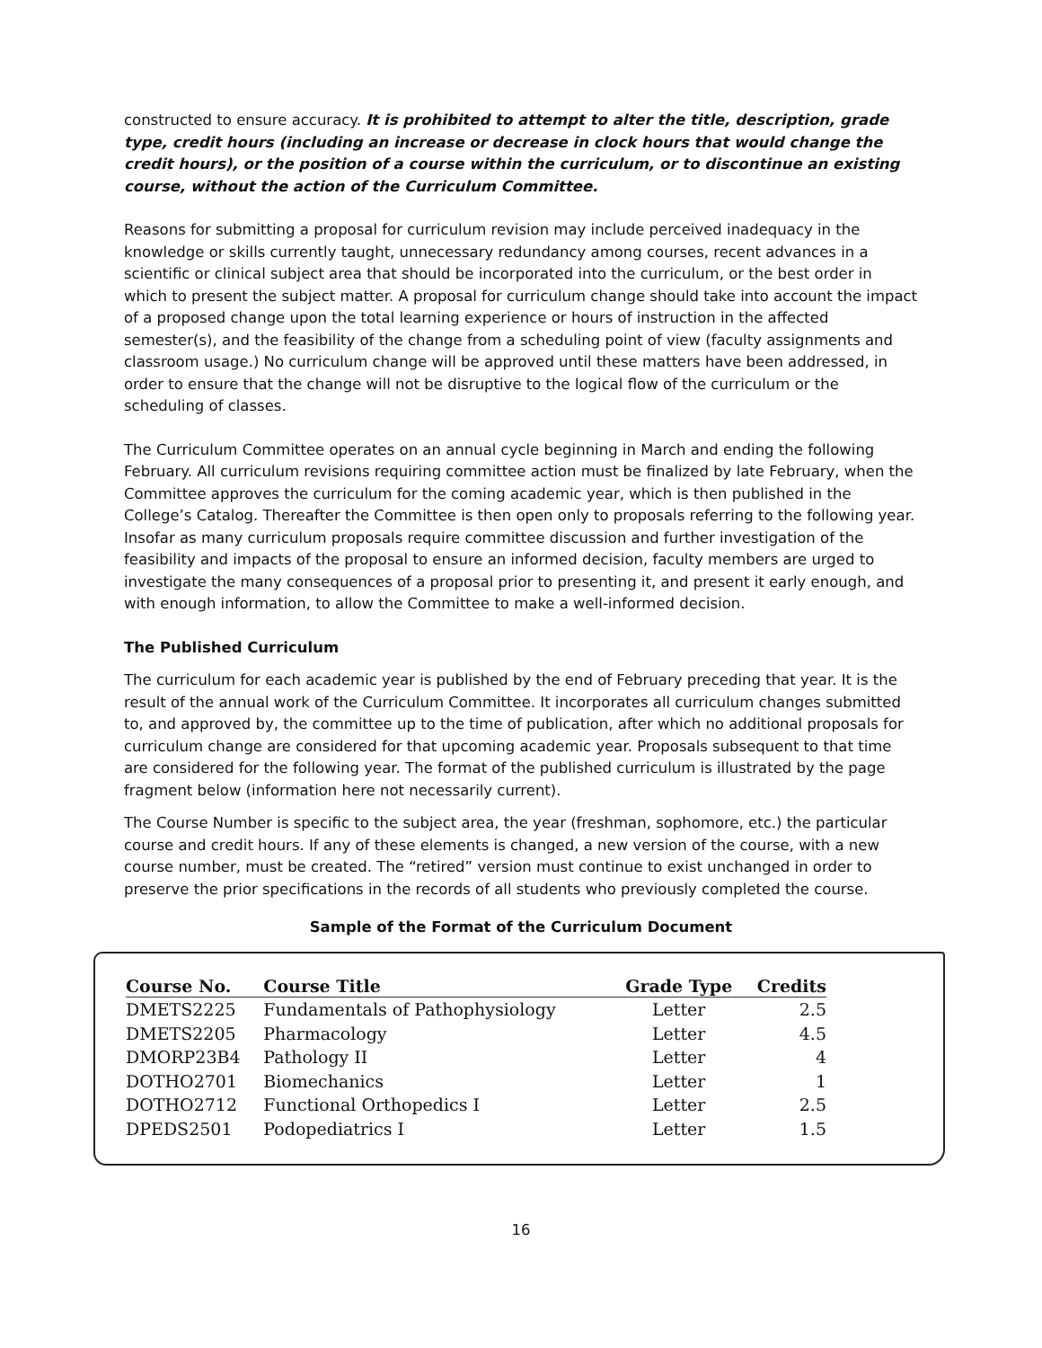constructed to ensure accuracy. It is prohibited to attempt to alter the title, description, grade type, credit hours (including an increase or decrease in clock hours that would change the credit hours), or the position of a course within the curriculum, or to discontinue an existing course, without the action of the Curriculum Committee.
Reasons for submitting a proposal for curriculum revision may include perceived inadequacy in the knowledge or skills currently taught, unnecessary redundancy among courses, recent advances in a scientific or clinical subject area that should be incorporated into the curriculum, or the best order in which to present the subject matter. A proposal for curriculum change should take into account the impact of a proposed change upon the total learning experience or hours of instruction in the affected semester(s), and the feasibility of the change from a scheduling point of view (faculty assignments and classroom usage.) No curriculum change will be approved until these matters have been addressed, in order to ensure that the change will not be disruptive to the logical flow of the curriculum or the scheduling of classes.
The Curriculum Committee operates on an annual cycle beginning in March and ending the following February. All curriculum revisions requiring committee action must be finalized by late February, when the Committee approves the curriculum for the coming academic year, which is then published in the College’s Catalog. Thereafter the Committee is then open only to proposals referring to the following year. Insofar as many curriculum proposals require committee discussion and further investigation of the feasibility and impacts of the proposal to ensure an informed decision, faculty members are urged to investigate the many consequences of a proposal prior to presenting it, and present it early enough, and with enough information, to allow the Committee to make a well-informed decision.
The Published Curriculum
The curriculum for each academic year is published by the end of February preceding that year. It is the result of the annual work of the Curriculum Committee. It incorporates all curriculum changes submitted to, and approved by, the committee up to the time of publication, after which no additional proposals for curriculum change are considered for that upcoming academic year. Proposals subsequent to that time are considered for the following year. The format of the published curriculum is illustrated by the page fragment below (information here not necessarily current).
The Course Number is specific to the subject area, the year (freshman, sophomore, etc.) the particular course and credit hours. If any of these elements is changed, a new version of the course, with a new course number, must be created. The “retired” version must continue to exist unchanged in order to preserve the prior specifications in the records of all students who previously completed the course.
Sample of the Format of the Curriculum Document
| Course No. | Course Title | Grade Type | Credits |
| --- | --- | --- | --- |
| DMETS2225 | Fundamentals of Pathophysiology | Letter | 2.5 |
| DMETS2205 | Pharmacology | Letter | 4.5 |
| DMORP23B4 | Pathology II | Letter | 4 |
| DOTHO2701 | Biomechanics | Letter | 1 |
| DOTHO2712 | Functional Orthopedics I | Letter | 2.5 |
| DPEDS2501 | Podopediatrics I | Letter | 1.5 |
16